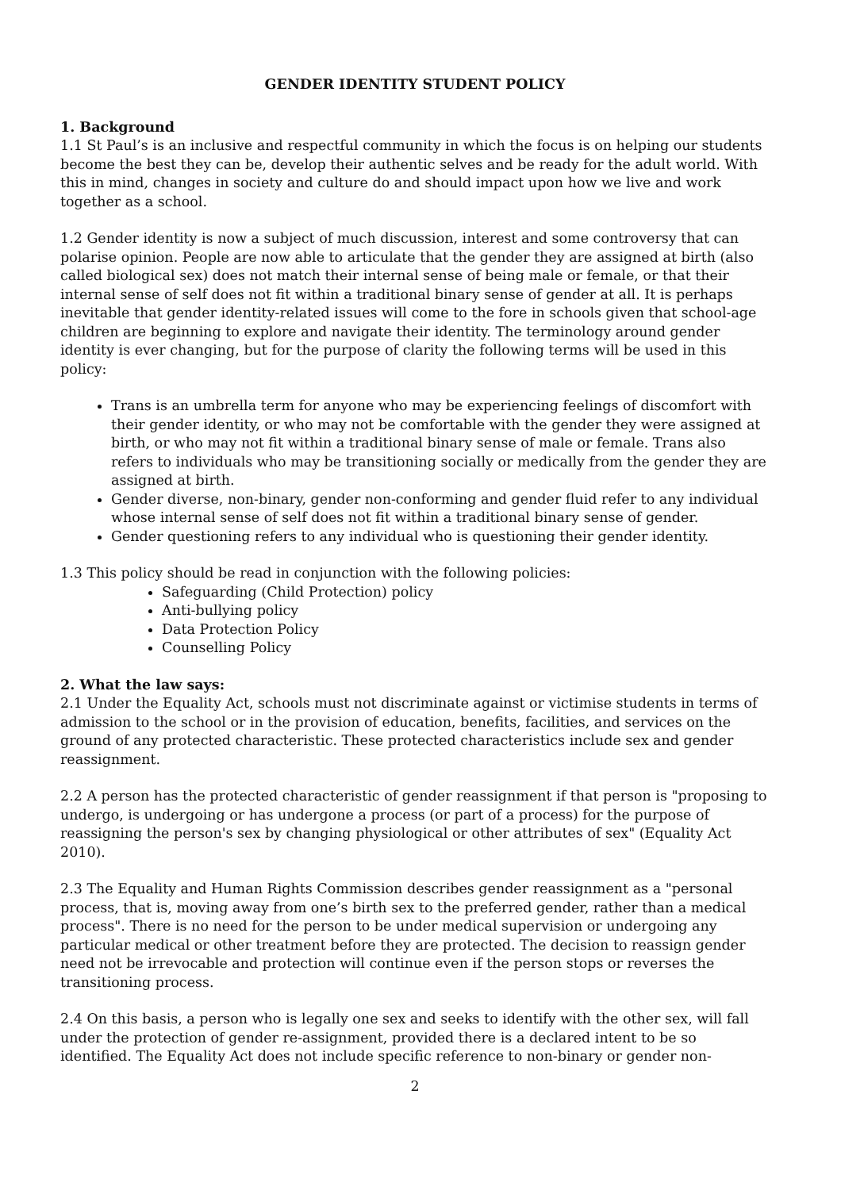GENDER IDENTITY STUDENT POLICY
1. Background
1.1 St Paul’s is an inclusive and respectful community in which the focus is on helping our students become the best they can be, develop their authentic selves and be ready for the adult world. With this in mind, changes in society and culture do and should impact upon how we live and work together as a school.
1.2 Gender identity is now a subject of much discussion, interest and some controversy that can polarise opinion. People are now able to articulate that the gender they are assigned at birth (also called biological sex) does not match their internal sense of being male or female, or that their internal sense of self does not fit within a traditional binary sense of gender at all. It is perhaps inevitable that gender identity-related issues will come to the fore in schools given that school-age children are beginning to explore and navigate their identity. The terminology around gender identity is ever changing, but for the purpose of clarity the following terms will be used in this policy:
Trans is an umbrella term for anyone who may be experiencing feelings of discomfort with their gender identity, or who may not be comfortable with the gender they were assigned at birth, or who may not fit within a traditional binary sense of male or female. Trans also refers to individuals who may be transitioning socially or medically from the gender they are assigned at birth.
Gender diverse, non-binary, gender non-conforming and gender fluid refer to any individual whose internal sense of self does not fit within a traditional binary sense of gender.
Gender questioning refers to any individual who is questioning their gender identity.
1.3 This policy should be read in conjunction with the following policies:
Safeguarding (Child Protection) policy
Anti-bullying policy
Data Protection Policy
Counselling Policy
2. What the law says:
2.1 Under the Equality Act, schools must not discriminate against or victimise students in terms of admission to the school or in the provision of education, benefits, facilities, and services on the ground of any protected characteristic. These protected characteristics include sex and gender reassignment.
2.2 A person has the protected characteristic of gender reassignment if that person is "proposing to undergo, is undergoing or has undergone a process (or part of a process) for the purpose of reassigning the person's sex by changing physiological or other attributes of sex" (Equality Act 2010).
2.3 The Equality and Human Rights Commission describes gender reassignment as a "personal process, that is, moving away from one’s birth sex to the preferred gender, rather than a medical process". There is no need for the person to be under medical supervision or undergoing any particular medical or other treatment before they are protected. The decision to reassign gender need not be irrevocable and protection will continue even if the person stops or reverses the transitioning process.
2.4 On this basis, a person who is legally one sex and seeks to identify with the other sex, will fall under the protection of gender re-assignment, provided there is a declared intent to be so identified. The Equality Act does not include specific reference to non-binary or gender non-
2